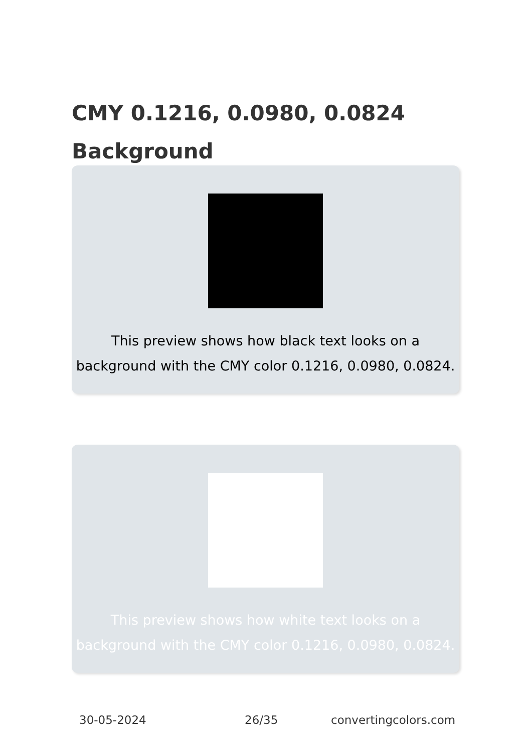CMY 0.1216, 0.0980, 0.0824 Background
This preview shows how black text looks on a background with the CMY color 0.1216, 0.0980, 0.0824.
This preview shows how white text looks on a background with the CMY color 0.1216, 0.0980, 0.0824.
30-05-2024 26/35 convertingcolors.com